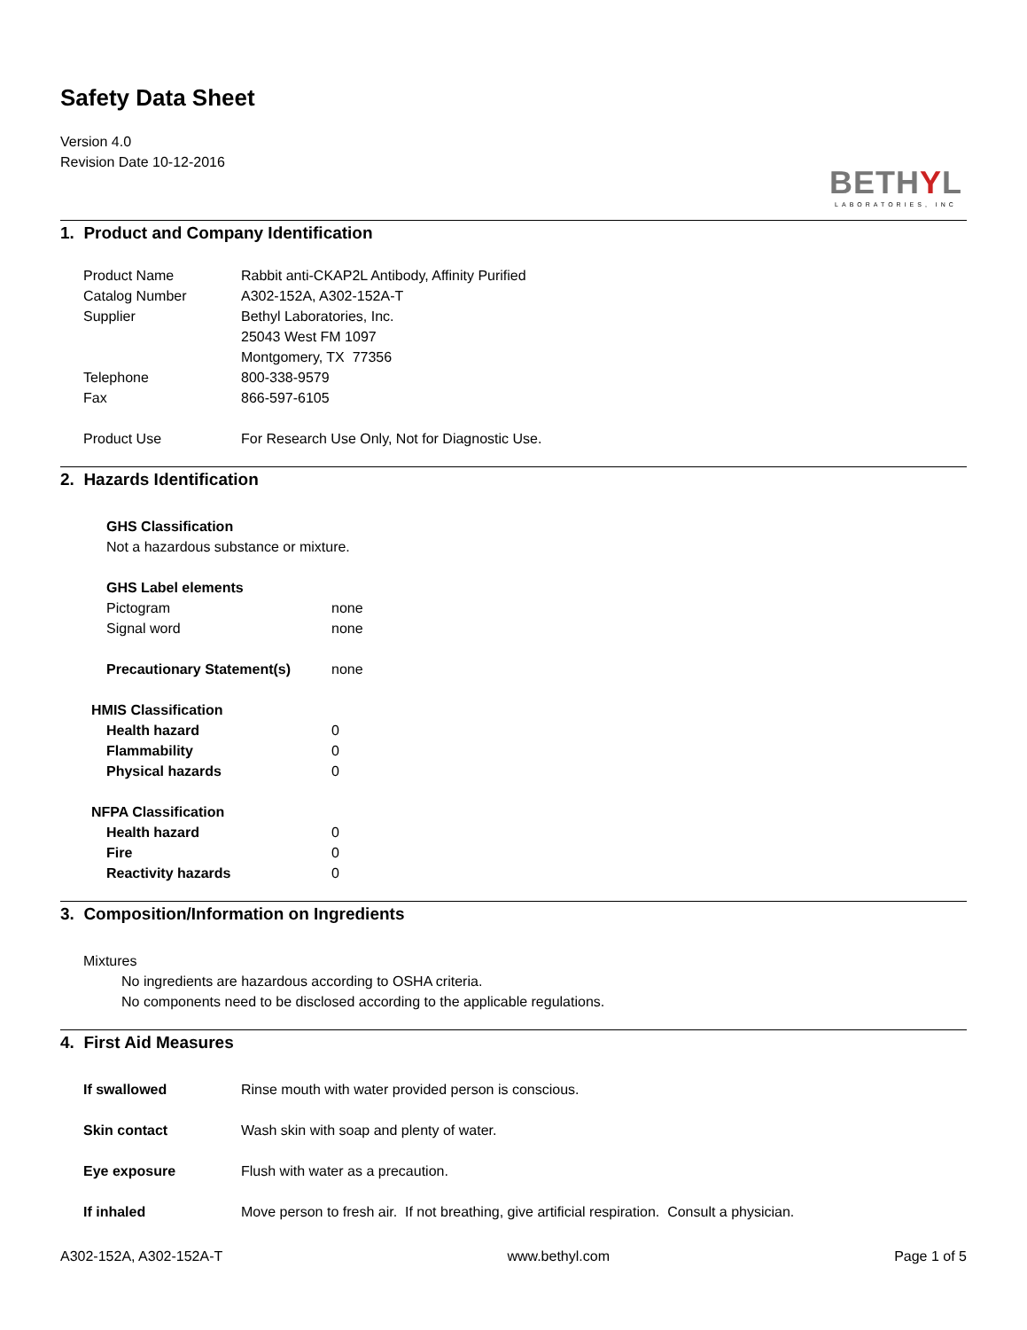Safety Data Sheet
Version 4.0
Revision Date 10-12-2016
BETHYL
LABORATORIES, INC
1. Product and Company Identification
Product Name Rabbit anti-CKAP2L Antibody, Affinity Purified
Catalog Number A302-152A, A302-152A-T
Supplier Bethyl Laboratories, Inc.
25043 West FM 1097
Montgomery, TX 77356
Telephone 800-338-9579
Fax 866-597-6105
Product Use For Research Use Only, Not for Diagnostic Use.
2. Hazards Identification
GHS Classification
Not a hazardous substance or mixture.
GHS Label elements
Pictogram none
Signal word none
Precautionary Statement(s) none
HMIS Classification
Health hazard 0
Flammability 0
Physical hazards 0
NFPA Classification
Health hazard 0
Fire 0
Reactivity hazards 0
3. Composition/Information on Ingredients
Mixtures
No ingredients are hazardous according to OSHA criteria.
No components need to be disclosed according to the applicable regulations.
4. First Aid Measures
If swallowed Rinse mouth with water provided person is conscious.
Skin contact Wash skin with soap and plenty of water.
Eye exposure Flush with water as a precaution.
If inhaled Move person to fresh air. If not breathing, give artificial respiration. Consult a physician.
A302-152A, A302-152A-T www.bethyl.com Page 1 of 5